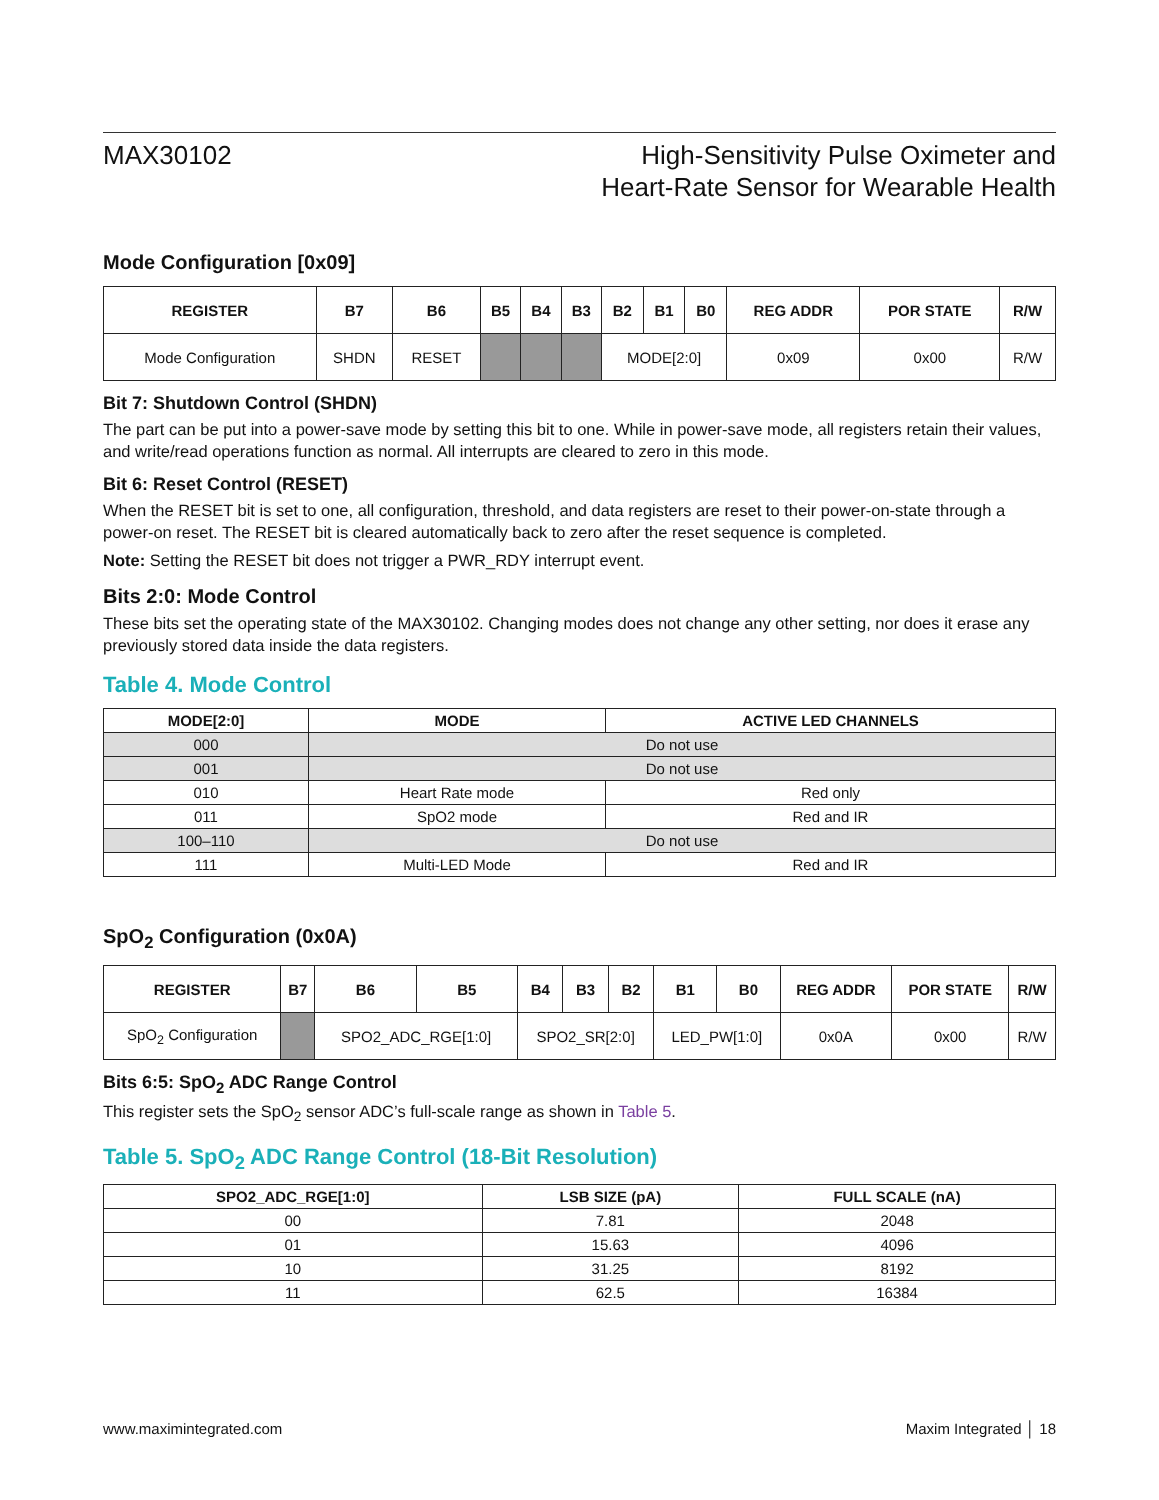MAX30102 High-Sensitivity Pulse Oximeter and
Heart-Rate Sensor for Wearable Health
Mode Configuration [0x09]
| REGISTER | B7 | B6 | B5 | B4 | B3 | B2 | B1 | B0 | REG ADDR | POR STATE | R/W |
| --- | --- | --- | --- | --- | --- | --- | --- | --- | --- | --- | --- |
| Mode Configuration | SHDN | RESET | | | | MODE[2:0] | | | 0x09 | 0x00 | R/W |
Bit 7: Shutdown Control (SHDN)
The part can be put into a power-save mode by setting this bit to one. While in power-save mode, all registers retain their values, and write/read operations function as normal. All interrupts are cleared to zero in this mode.
Bit 6: Reset Control (RESET)
When the RESET bit is set to one, all configuration, threshold, and data registers are reset to their power-on-state through a power-on reset. The RESET bit is cleared automatically back to zero after the reset sequence is completed.
Note: Setting the RESET bit does not trigger a PWR_RDY interrupt event.
Bits 2:0: Mode Control
These bits set the operating state of the MAX30102. Changing modes does not change any other setting, nor does it erase any previously stored data inside the data registers.
Table 4. Mode Control
| MODE[2:0] | MODE | ACTIVE LED CHANNELS |
| --- | --- | --- |
| 000 | Do not use | |
| 001 | Do not use | |
| 010 | Heart Rate mode | Red only |
| 011 | SpO2 mode | Red and IR |
| 100–110 | Do not use | |
| 111 | Multi-LED Mode | Red and IR |
SpO<sub>2</sub> Configuration (0x0A)
| REGISTER | B7 | B6 | B5 | B4 | B3 | B2 | B1 | B0 | REG ADDR | POR STATE | R/W |
| --- | --- | --- | --- | --- | --- | --- | --- | --- | --- | --- | --- |
| SpO<sub>2</sub> Configuration | | SPO2_ADC_RGE[1:0] | | SPO2_SR[2:0] | | | LED_PW[1:0] | | 0x0A | 0x00 | R/W |
Bits 6:5: SpO<sub>2</sub> ADC Range Control
This register sets the SpO<sub>2</sub> sensor ADC’s full-scale range as shown in Table 5.
Table 5. SpO<sub>2</sub> ADC Range Control (18-Bit Resolution)
| SPO2_ADC_RGE[1:0] | LSB SIZE (pA) | FULL SCALE (nA) |
| --- | --- | --- |
| 00 | 7.81 | 2048 |
| 01 | 15.63 | 4096 |
| 10 | 31.25 | 8192 |
| 11 | 62.5 | 16384 |
www.maximintegrated.com Maxim Integrated │ 18